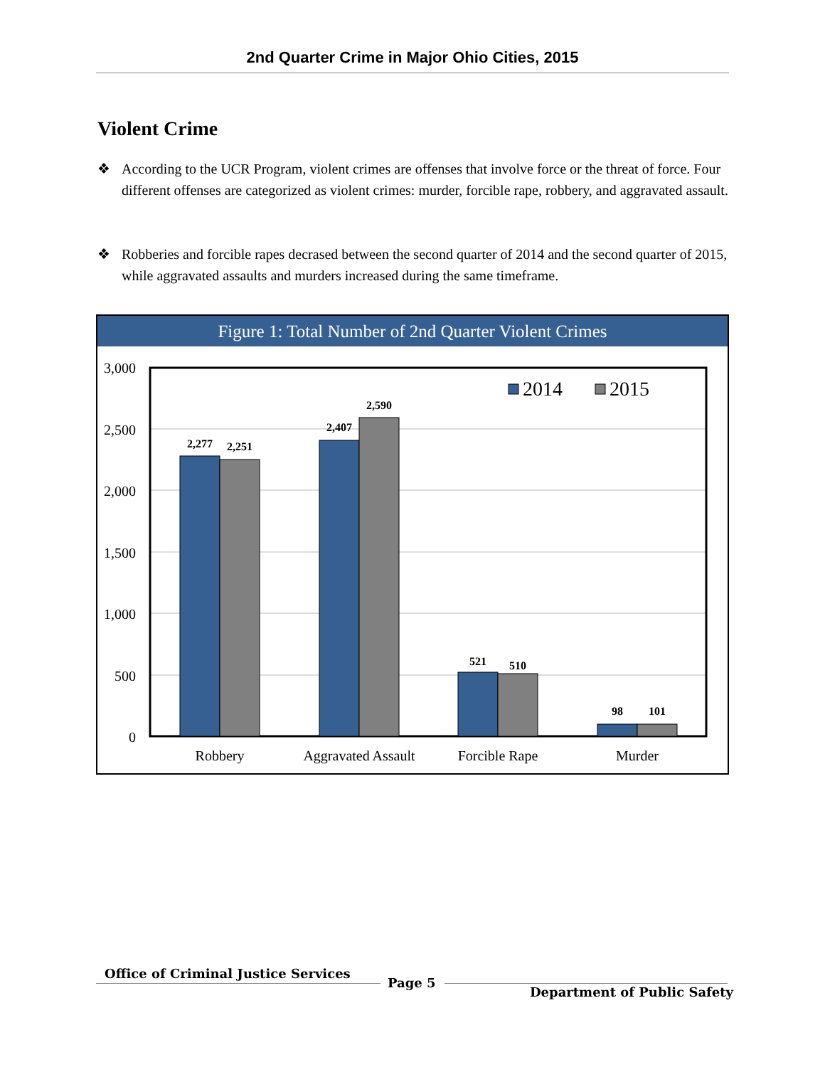2nd Quarter Crime in Major Ohio Cities, 2015
Violent Crime
❖ According to the UCR Program, violent crimes are offenses that involve force or the threat of force. Four different offenses are categorized as violent crimes: murder, forcible rape, robbery, and aggravated assault.
❖ Robberies and forcible rapes decrased between the second quarter of 2014 and the second quarter of 2015, while aggravated assaults and murders increased during the same timeframe.
Figure 1: Total Number of 2nd Quarter Violent Crimes
3,000
2,500
2,000
1,500
1,000
500
0
2,277
2,251
2,407
2,590
521
510
98
101
Robbery
Aggravated Assault
Forcible Rape
Murder
2014
2015
Office of Criminal Justice Services
Page 5
Department of Public Safety